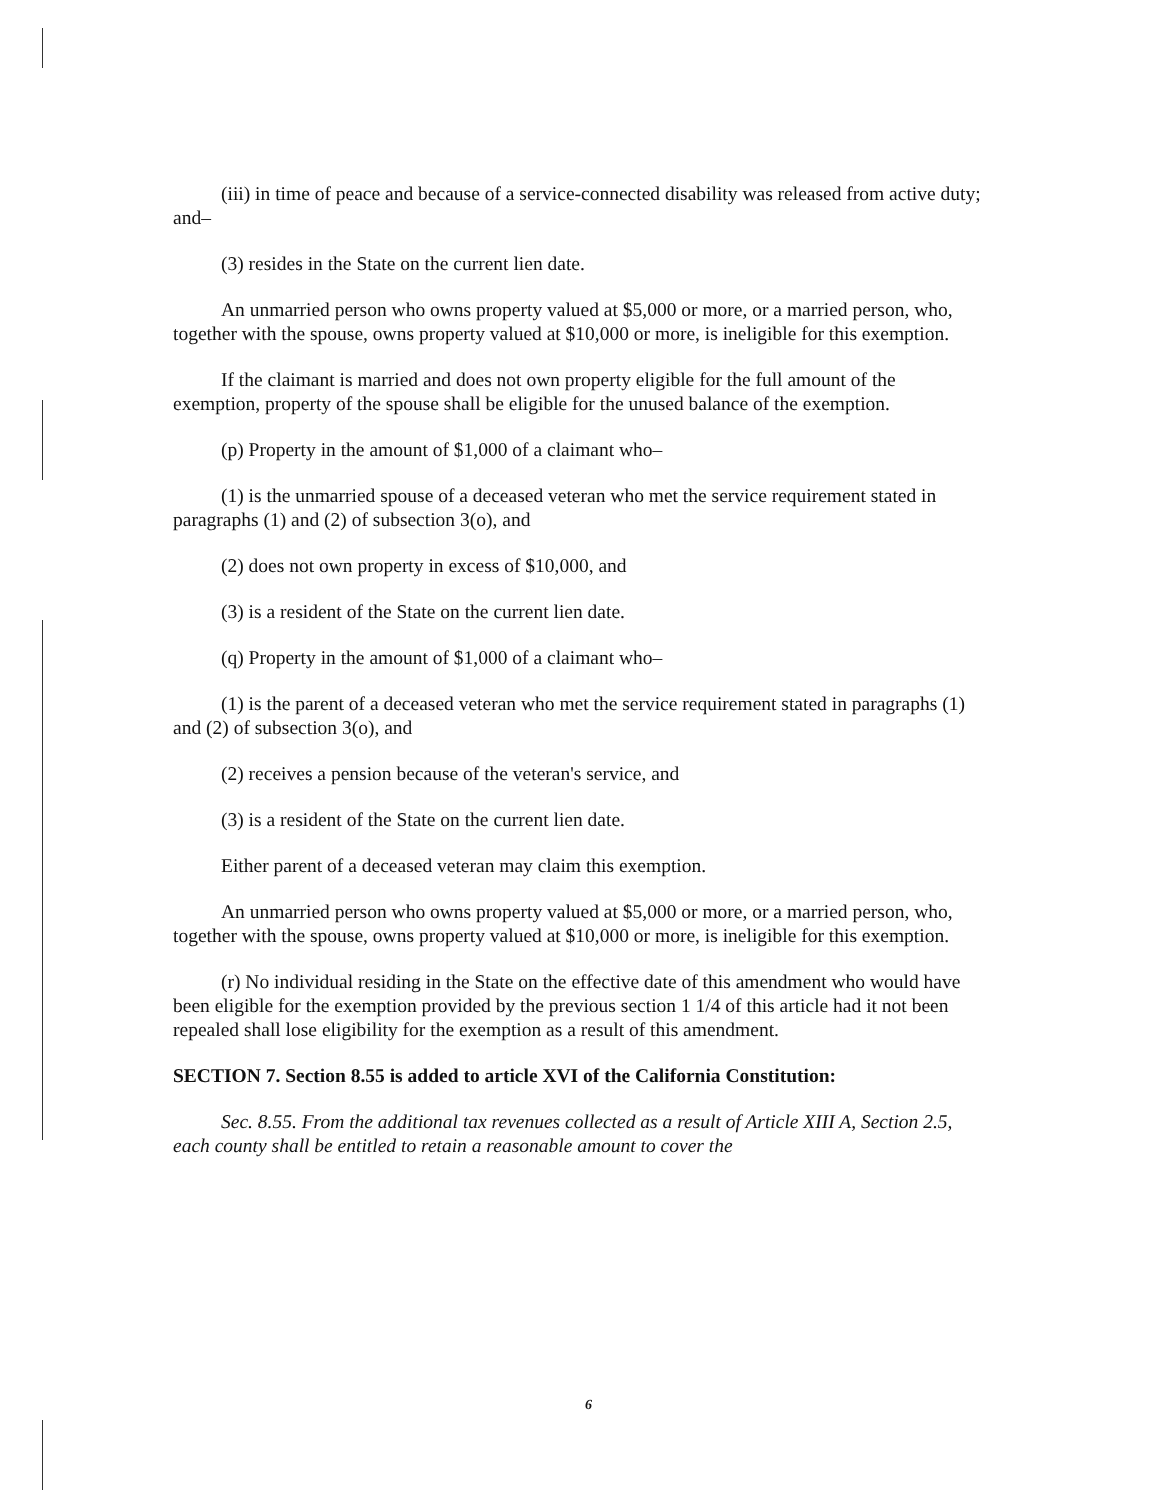(iii) in time of peace and because of a service-connected disability was released from active duty; and–
(3) resides in the State on the current lien date.
An unmarried person who owns property valued at $5,000 or more, or a married person, who, together with the spouse, owns property valued at $10,000 or more, is ineligible for this exemption.
If the claimant is married and does not own property eligible for the full amount of the exemption, property of the spouse shall be eligible for the unused balance of the exemption.
(p) Property in the amount of $1,000 of a claimant who–
(1) is the unmarried spouse of a deceased veteran who met the service requirement stated in paragraphs (1) and (2) of subsection 3(o), and
(2) does not own property in excess of $10,000, and
(3) is a resident of the State on the current lien date.
(q) Property in the amount of $1,000 of a claimant who–
(1) is the parent of a deceased veteran who met the service requirement stated in paragraphs (1) and (2) of subsection 3(o), and
(2) receives a pension because of the veteran's service, and
(3) is a resident of the State on the current lien date.
Either parent of a deceased veteran may claim this exemption.
An unmarried person who owns property valued at $5,000 or more, or a married person, who, together with the spouse, owns property valued at $10,000 or more, is ineligible for this exemption.
(r) No individual residing in the State on the effective date of this amendment who would have been eligible for the exemption provided by the previous section 1 1/4 of this article had it not been repealed shall lose eligibility for the exemption as a result of this amendment.
SECTION 7. Section 8.55 is added to article XVI of the California Constitution:
Sec. 8.55. From the additional tax revenues collected as a result of Article XIII A, Section 2.5, each county shall be entitled to retain a reasonable amount to cover the
6